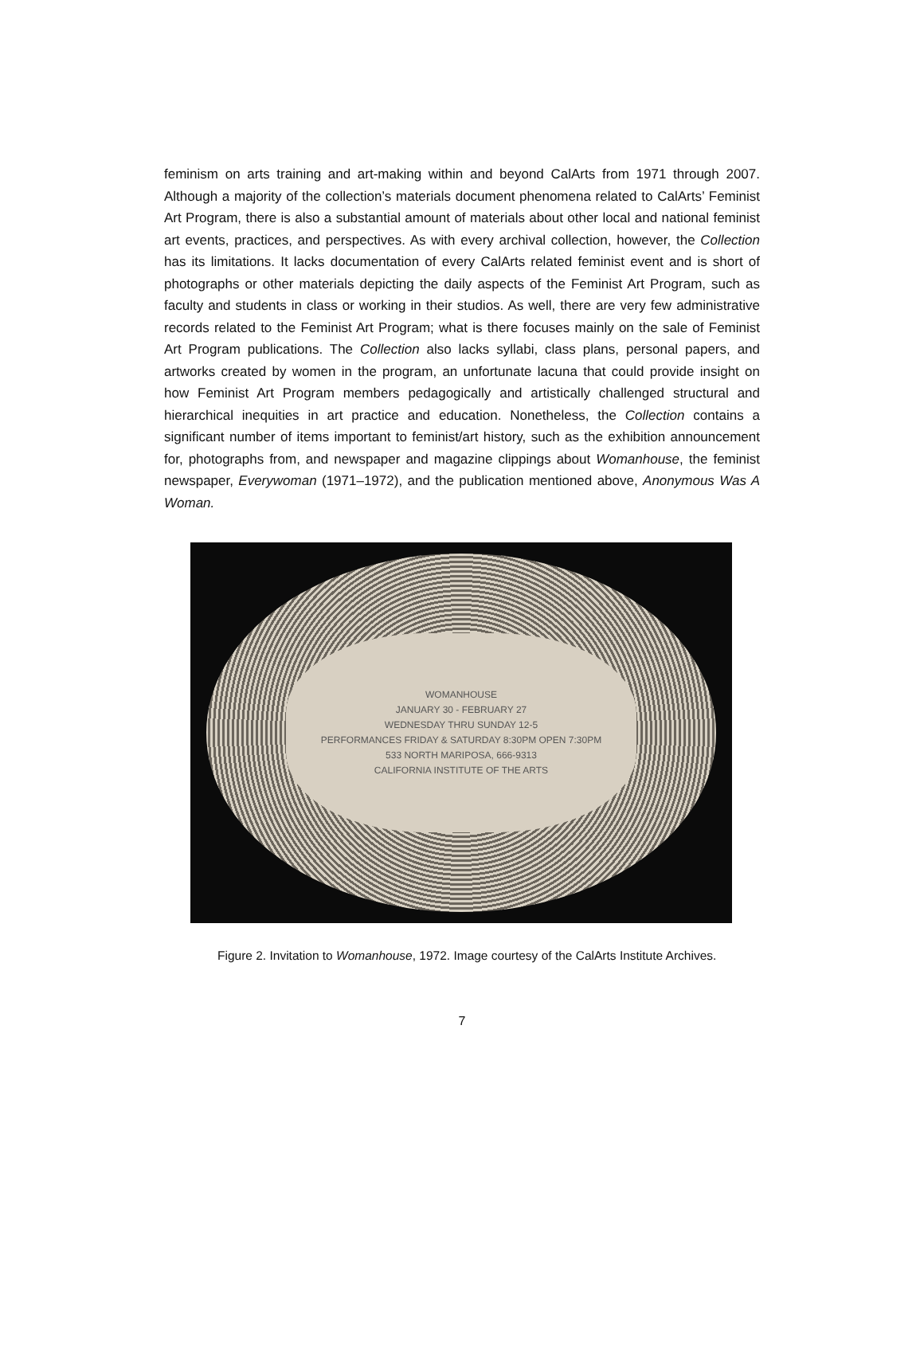feminism on arts training and art-making within and beyond CalArts from 1971 through 2007. Although a majority of the collection’s materials document phenomena related to CalArts’ Feminist Art Program, there is also a substantial amount of materials about other local and national feminist art events, practices, and perspectives. As with every archival collection, however, the Collection has its limitations. It lacks documentation of every CalArts related feminist event and is short of photographs or other materials depicting the daily aspects of the Feminist Art Program, such as faculty and students in class or working in their studios. As well, there are very few administrative records related to the Feminist Art Program; what is there focuses mainly on the sale of Feminist Art Program publications. The Collection also lacks syllabi, class plans, personal papers, and artworks created by women in the program, an unfortunate lacuna that could provide insight on how Feminist Art Program members pedagogically and artistically challenged structural and hierarchical inequities in art practice and education. Nonetheless, the Collection contains a significant number of items important to feminist/art history, such as the exhibition announcement for, photographs from, and newspaper and magazine clippings about Womanhouse, the feminist newspaper, Everywoman (1971–1972), and the publication mentioned above, Anonymous Was A Woman.
WOMANHOUSE
JANUARY 30 - FEBRUARY 27
WEDNESDAY THRU SUNDAY 12-5
PERFORMANCES FRIDAY & SATURDAY 8:30PM OPEN 7:30PM
533 NORTH MARIPOSA, 666-9313
CALIFORNIA INSTITUTE OF THE ARTS
Figure 2. Invitation to Womanhouse, 1972. Image courtesy of the CalArts Institute Archives.
7